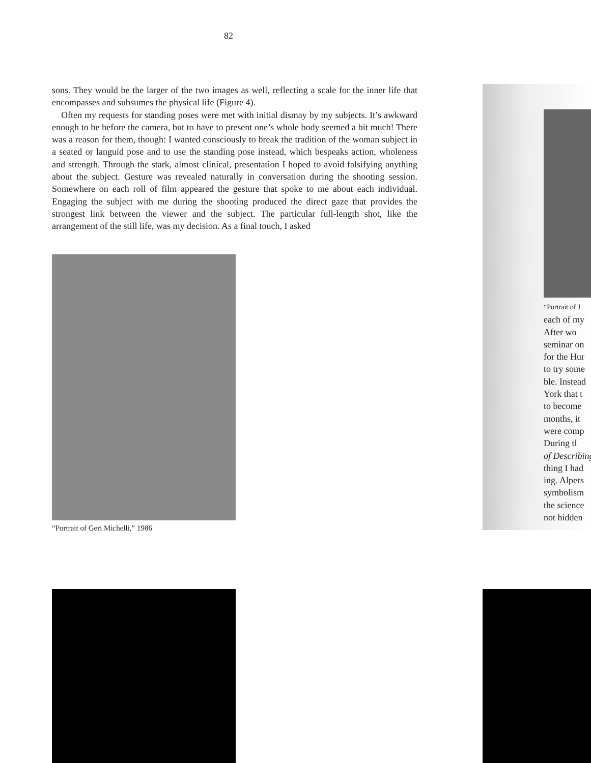82
sons. They would be the larger of the two images as well, reflecting a scale for the inner life that encompasses and subsumes the physical life (Figure 4).
Often my requests for standing poses were met with initial dismay by my subjects. It’s awkward enough to be before the camera, but to have to present one’s whole body seemed a bit much! There was a reason for them, though: I wanted consciously to break the tradition of the woman subject in a seated or languid pose and to use the standing pose instead, which bespeaks action, wholeness and strength. Through the stark, almost clinical, presentation I hoped to avoid falsifying anything about the subject. Gesture was revealed naturally in conversation during the shooting session. Somewhere on each roll of film appeared the gesture that spoke to me about each individual. Engaging the subject with me during the shooting produced the direct gaze that provides the strongest link between the viewer and the subject. The particular full-length shot, like the arrangement of the still life, was my decision. As a final touch, I asked
“Portrait of Geri Michelli,” 1986
“Portrait of J
each of my
After wo
seminar on
for the Hur
to try some
ble. Instead
York that t
to become
months, it
were comp
During tl
of Describing
thing I had
ing. Alpers
symbolism
the science
not hidden